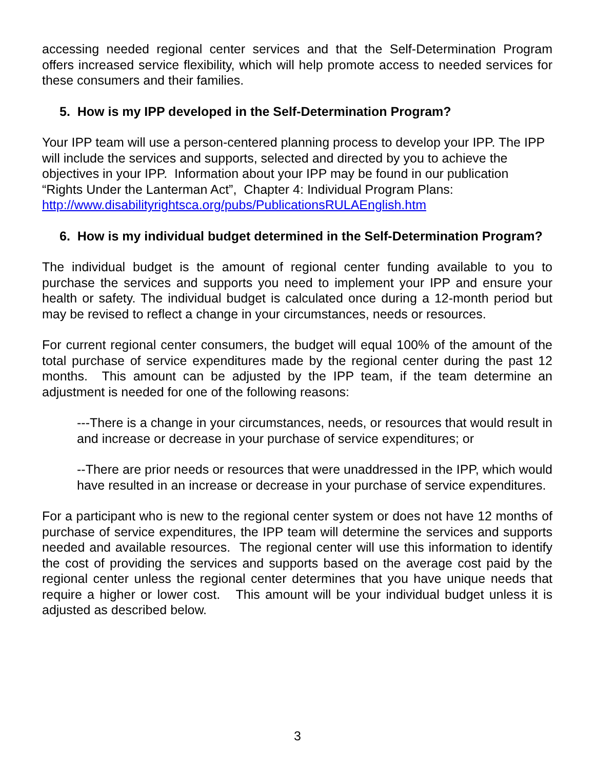accessing needed regional center services and that the Self-Determination Program offers increased service flexibility, which will help promote access to needed services for these consumers and their families.
5. How is my IPP developed in the Self-Determination Program?
Your IPP team will use a person-centered planning process to develop your IPP. The IPP will include the services and supports, selected and directed by you to achieve the objectives in your IPP. Information about your IPP may be found in our publication “Rights Under the Lanterman Act”, Chapter 4: Individual Program Plans: http://www.disabilityrightsca.org/pubs/PublicationsRULAEnglish.htm
6. How is my individual budget determined in the Self-Determination Program?
The individual budget is the amount of regional center funding available to you to purchase the services and supports you need to implement your IPP and ensure your health or safety. The individual budget is calculated once during a 12-month period but may be revised to reflect a change in your circumstances, needs or resources.
For current regional center consumers, the budget will equal 100% of the amount of the total purchase of service expenditures made by the regional center during the past 12 months. This amount can be adjusted by the IPP team, if the team determine an adjustment is needed for one of the following reasons:
---There is a change in your circumstances, needs, or resources that would result in and increase or decrease in your purchase of service expenditures; or
--There are prior needs or resources that were unaddressed in the IPP, which would have resulted in an increase or decrease in your purchase of service expenditures.
For a participant who is new to the regional center system or does not have 12 months of purchase of service expenditures, the IPP team will determine the services and supports needed and available resources. The regional center will use this information to identify the cost of providing the services and supports based on the average cost paid by the regional center unless the regional center determines that you have unique needs that require a higher or lower cost. This amount will be your individual budget unless it is adjusted as described below.
3